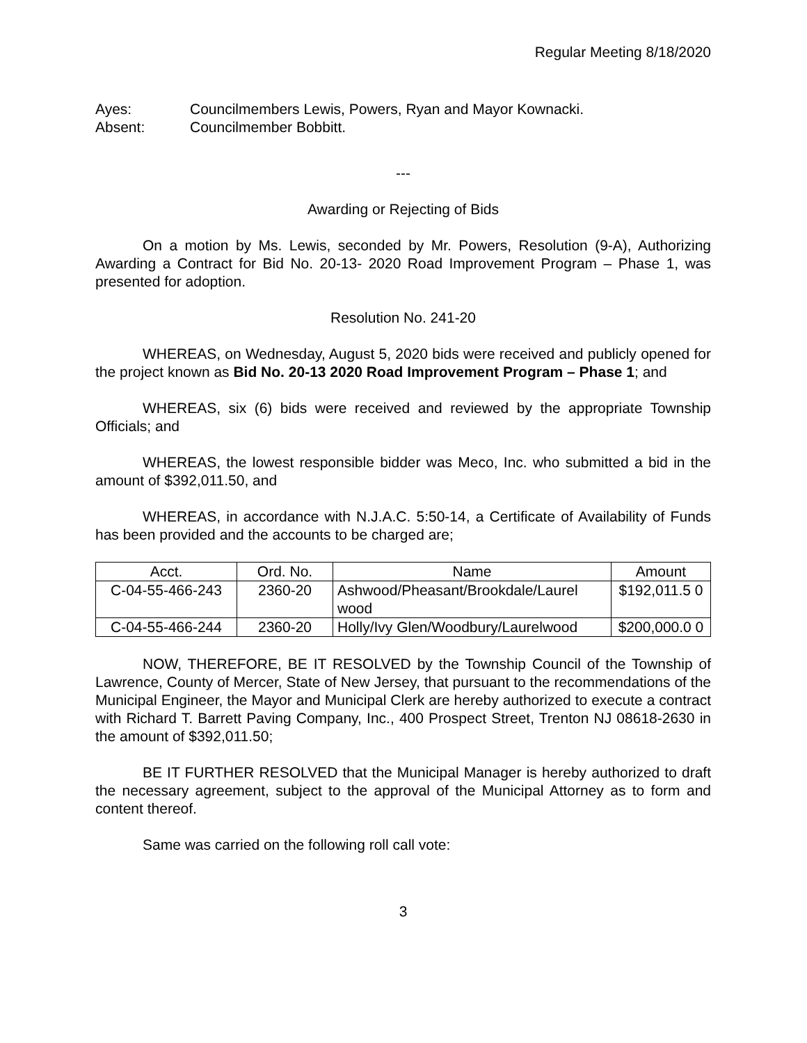Regular Meeting 8/18/2020
Ayes: Councilmembers Lewis, Powers, Ryan and Mayor Kownacki.
Absent: Councilmember Bobbitt.
---
Awarding or Rejecting of Bids
On a motion by Ms. Lewis, seconded by Mr. Powers, Resolution (9-A), Authorizing Awarding a Contract for Bid No. 20-13- 2020 Road Improvement Program – Phase 1, was presented for adoption.
Resolution No. 241-20
WHEREAS, on Wednesday, August 5, 2020 bids were received and publicly opened for the project known as Bid No. 20-13 2020 Road Improvement Program – Phase 1; and
WHEREAS, six (6) bids were received and reviewed by the appropriate Township Officials; and
WHEREAS, the lowest responsible bidder was Meco, Inc. who submitted a bid in the amount of $392,011.50, and
WHEREAS, in accordance with N.J.A.C. 5:50-14, a Certificate of Availability of Funds has been provided and the accounts to be charged are;
| Acct. | Ord. No. | Name | Amount |
| --- | --- | --- | --- |
| C-04-55-466-243 | 2360-20 | Ashwood/Pheasant/Brookdale/Laurel wood | $192,011.5 0 |
| C-04-55-466-244 | 2360-20 | Holly/Ivy Glen/Woodbury/Laurelwood | $200,000.0 0 |
NOW, THEREFORE, BE IT RESOLVED by the Township Council of the Township of Lawrence, County of Mercer, State of New Jersey, that pursuant to the recommendations of the Municipal Engineer, the Mayor and Municipal Clerk are hereby authorized to execute a contract with Richard T. Barrett Paving Company, Inc., 400 Prospect Street, Trenton NJ 08618-2630 in the amount of $392,011.50;
BE IT FURTHER RESOLVED that the Municipal Manager is hereby authorized to draft the necessary agreement, subject to the approval of the Municipal Attorney as to form and content thereof.
Same was carried on the following roll call vote:
3